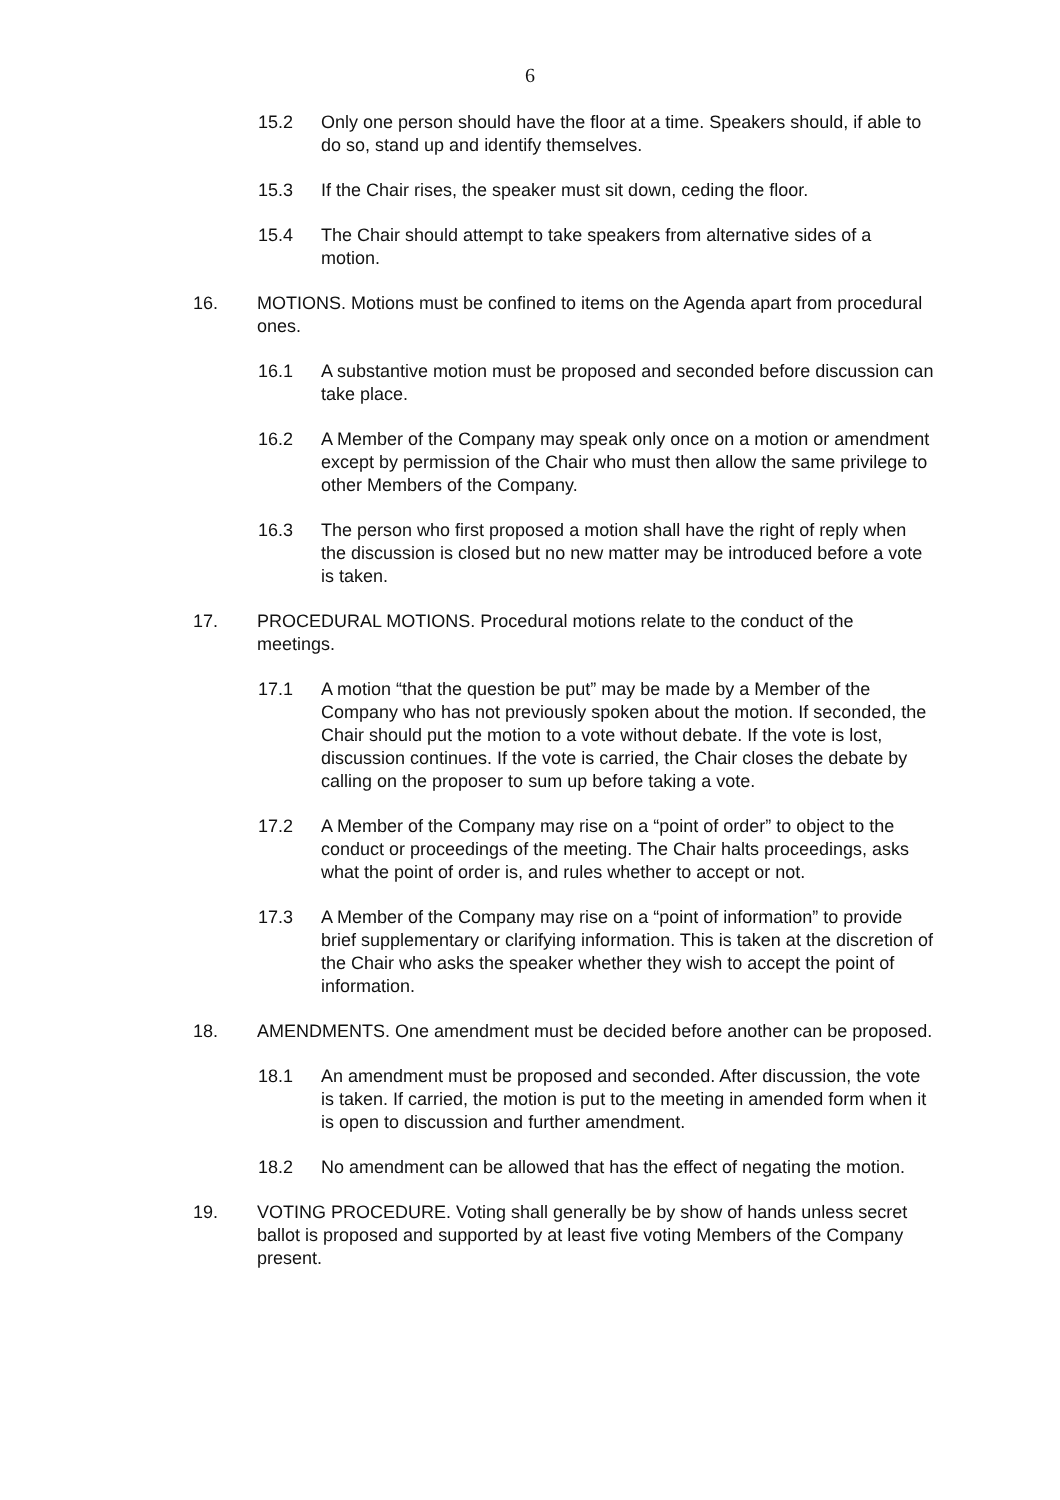6
15.2 Only one person should have the floor at a time. Speakers should, if able to do so, stand up and identify themselves.
15.3 If the Chair rises, the speaker must sit down, ceding the floor.
15.4 The Chair should attempt to take speakers from alternative sides of a motion.
16. MOTIONS. Motions must be confined to items on the Agenda apart from procedural ones.
16.1 A substantive motion must be proposed and seconded before discussion can take place.
16.2 A Member of the Company may speak only once on a motion or amendment except by permission of the Chair who must then allow the same privilege to other Members of the Company.
16.3 The person who first proposed a motion shall have the right of reply when the discussion is closed but no new matter may be introduced before a vote is taken.
17. PROCEDURAL MOTIONS. Procedural motions relate to the conduct of the meetings.
17.1 A motion “that the question be put” may be made by a Member of the Company who has not previously spoken about the motion. If seconded, the Chair should put the motion to a vote without debate. If the vote is lost, discussion continues. If the vote is carried, the Chair closes the debate by calling on the proposer to sum up before taking a vote.
17.2 A Member of the Company may rise on a “point of order” to object to the conduct or proceedings of the meeting. The Chair halts proceedings, asks what the point of order is, and rules whether to accept or not.
17.3 A Member of the Company may rise on a “point of information” to provide brief supplementary or clarifying information. This is taken at the discretion of the Chair who asks the speaker whether they wish to accept the point of information.
18. AMENDMENTS. One amendment must be decided before another can be proposed.
18.1 An amendment must be proposed and seconded. After discussion, the vote is taken. If carried, the motion is put to the meeting in amended form when it is open to discussion and further amendment.
18.2 No amendment can be allowed that has the effect of negating the motion.
19. VOTING PROCEDURE. Voting shall generally be by show of hands unless secret ballot is proposed and supported by at least five voting Members of the Company present.